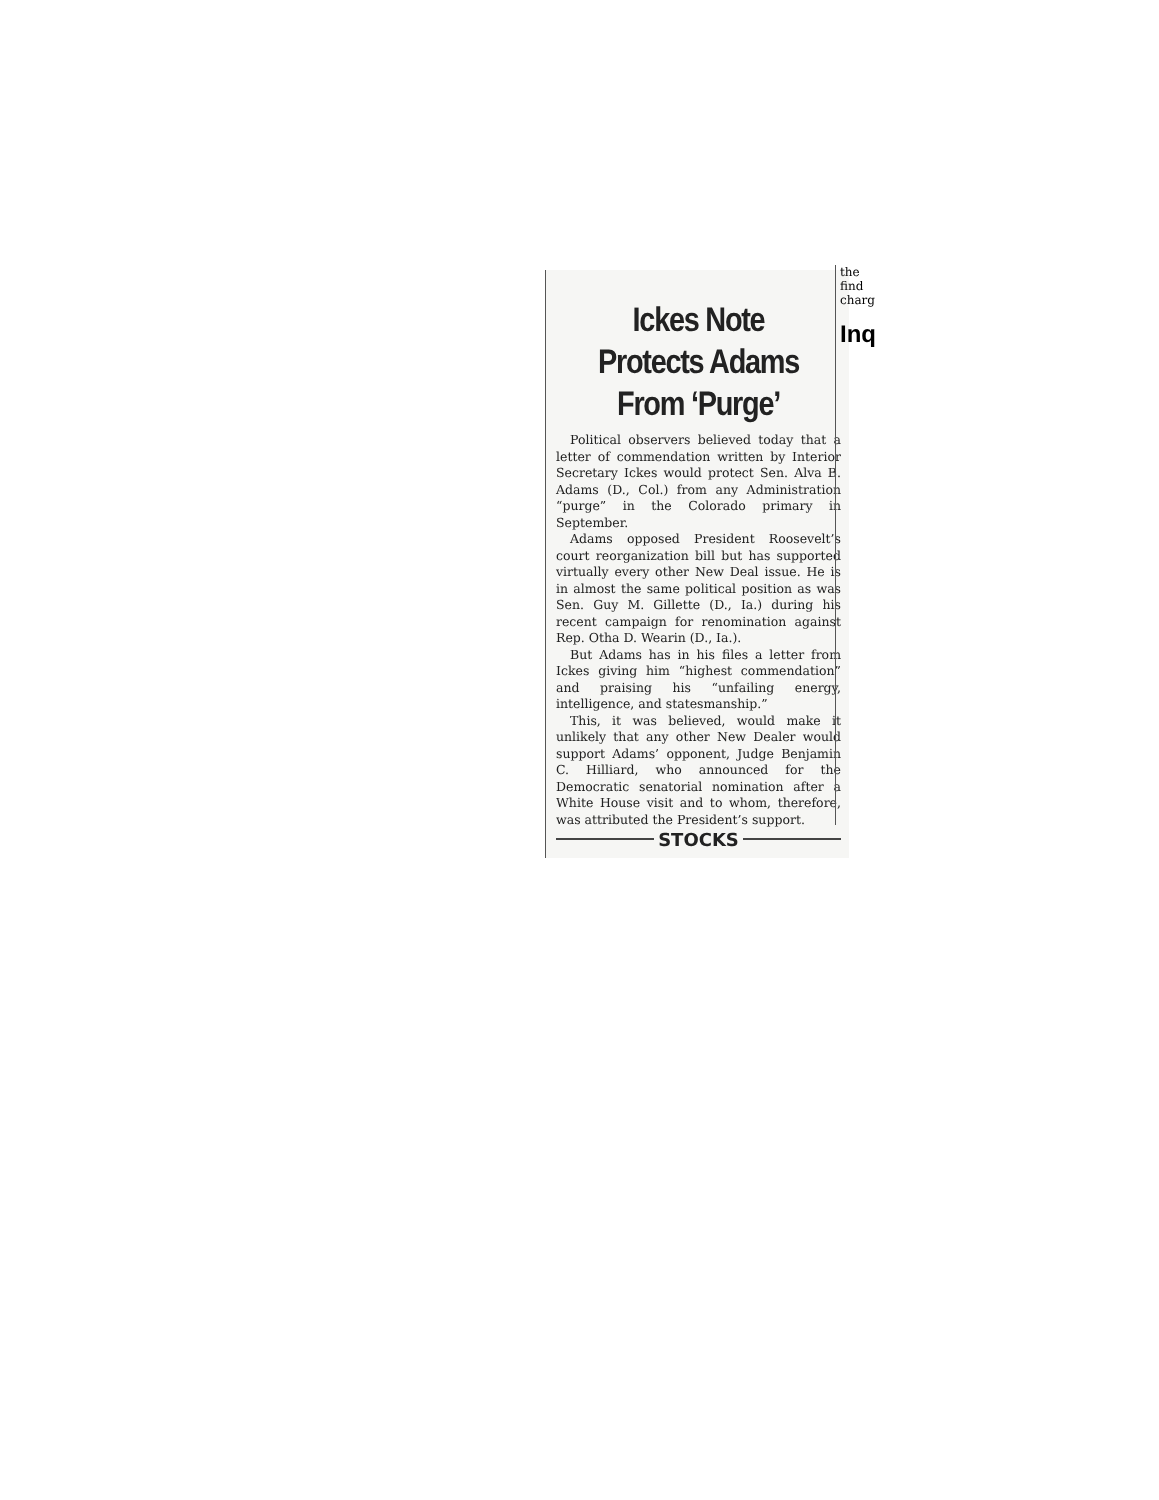Ickes Note Protects Adams From ‘Purge’
Political observers believed today that a letter of commendation written by Interior Secretary Ickes would protect Sen. Alva B. Adams (D., Col.) from any Administration “purge” in the Colorado primary in September.
Adams opposed President Roosevelt’s court reorganization bill but has supported virtually every other New Deal issue. He is in almost the same political position as was Sen. Guy M. Gillette (D., Ia.) during his recent campaign for renomination against Rep. Otha D. Wearin (D., Ia.).
But Adams has in his files a letter from Ickes giving him “highest commendation” and praising his “unfailing energy, intelligence, and statesmanship.”
This, it was believed, would make it unlikely that any other New Dealer would support Adams’ opponent, Judge Benjamin C. Hilliard, who announced for the Democratic senatorial nomination after a White House visit and to whom, therefore, was attributed the President’s support.
STOCKS
the
find
charg
Inq